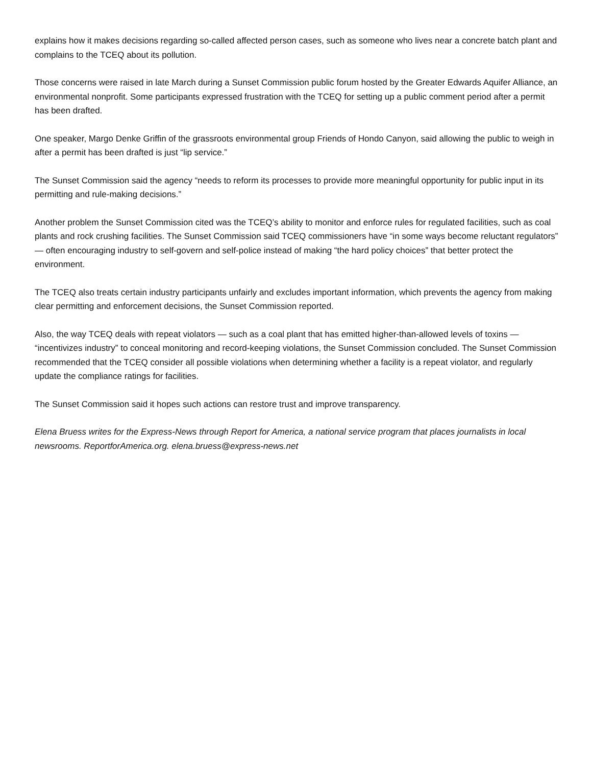explains how it makes decisions regarding so-called affected person cases, such as someone who lives near a concrete batch plant and complains to the TCEQ about its pollution.
Those concerns were raised in late March during a Sunset Commission public forum hosted by the Greater Edwards Aquifer Alliance, an environmental nonprofit. Some participants expressed frustration with the TCEQ for setting up a public comment period after a permit has been drafted.
One speaker, Margo Denke Griffin of the grassroots environmental group Friends of Hondo Canyon, said allowing the public to weigh in after a permit has been drafted is just “lip service.”
The Sunset Commission said the agency “needs to reform its processes to provide more meaningful opportunity for public input in its permitting and rule-making decisions.”
Another problem the Sunset Commission cited was the TCEQ’s ability to monitor and enforce rules for regulated facilities, such as coal plants and rock crushing facilities. The Sunset Commission said TCEQ commissioners have “in some ways become reluctant regulators” — often encouraging industry to self-govern and self-police instead of making “the hard policy choices” that better protect the environment.
The TCEQ also treats certain industry participants unfairly and excludes important information, which prevents the agency from making clear permitting and enforcement decisions, the Sunset Commission reported.
Also, the way TCEQ deals with repeat violators — such as a coal plant that has emitted higher-than-allowed levels of toxins — “incentivizes industry” to conceal monitoring and record-keeping violations, the Sunset Commission concluded. The Sunset Commission recommended that the TCEQ consider all possible violations when determining whether a facility is a repeat violator, and regularly update the compliance ratings for facilities.
The Sunset Commission said it hopes such actions can restore trust and improve transparency.
Elena Bruess writes for the Express-News through Report for America, a national service program that places journalists in local newsrooms. ReportforAmerica.org. elena.bruess@express-news.net